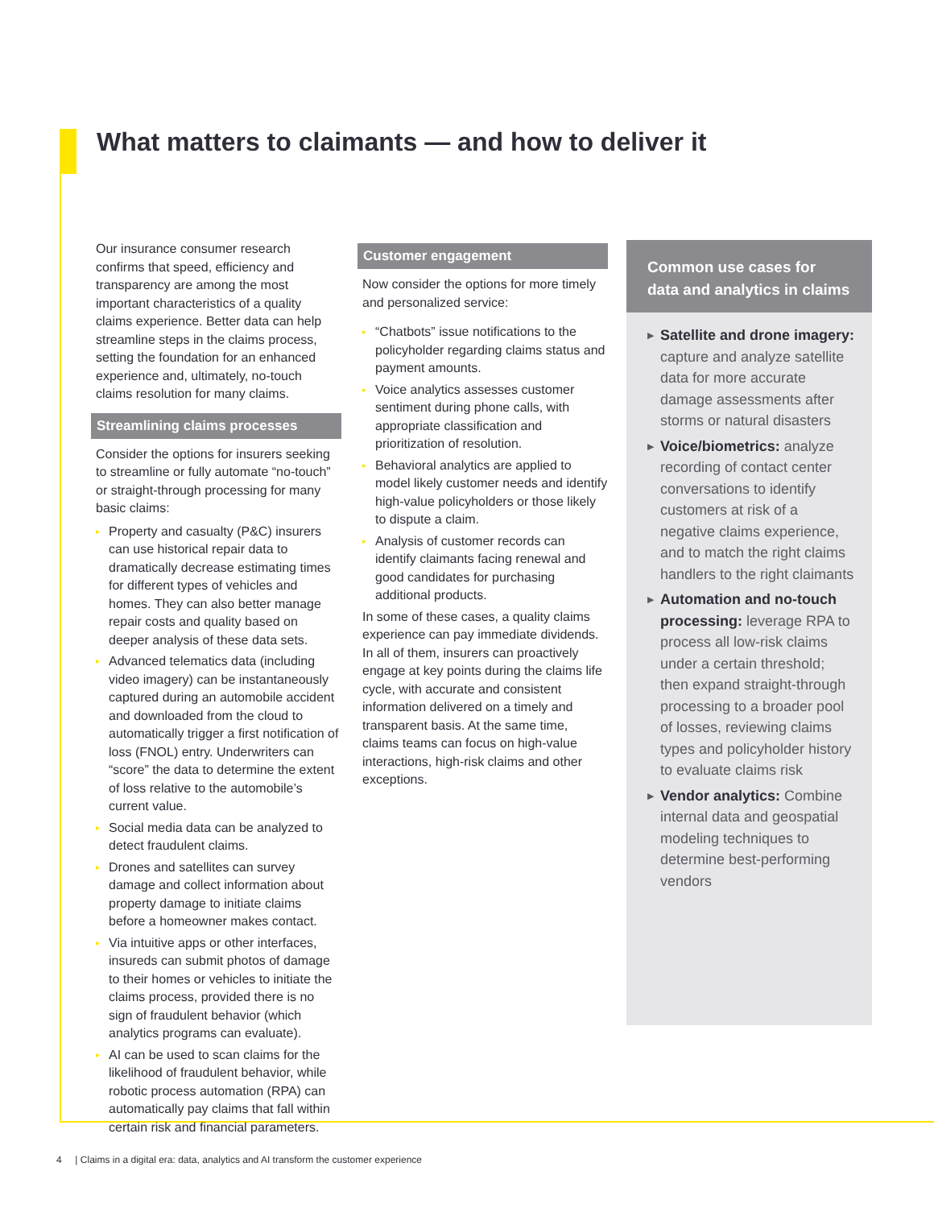What matters to claimants — and how to deliver it
Our insurance consumer research confirms that speed, efficiency and transparency are among the most important characteristics of a quality claims experience. Better data can help streamline steps in the claims process, setting the foundation for an enhanced experience and, ultimately, no-touch claims resolution for many claims.
Streamlining claims processes
Consider the options for insurers seeking to streamline or fully automate “no-touch” or straight-through processing for many basic claims:
▸ Property and casualty (P&C) insurers can use historical repair data to dramatically decrease estimating times for different types of vehicles and homes. They can also better manage repair costs and quality based on deeper analysis of these data sets.
▸ Advanced telematics data (including video imagery) can be instantaneously captured during an automobile accident and downloaded from the cloud to automatically trigger a first notification of loss (FNOL) entry. Underwriters can “score” the data to determine the extent of loss relative to the automobile’s current value.
▸ Social media data can be analyzed to detect fraudulent claims.
▸ Drones and satellites can survey damage and collect information about property damage to initiate claims before a homeowner makes contact.
▸ Via intuitive apps or other interfaces, insureds can submit photos of damage to their homes or vehicles to initiate the claims process, provided there is no sign of fraudulent behavior (which analytics programs can evaluate).
▸ AI can be used to scan claims for the likelihood of fraudulent behavior, while robotic process automation (RPA) can automatically pay claims that fall within certain risk and financial parameters.
Customer engagement
Now consider the options for more timely and personalized service:
▸ “Chatbots” issue notifications to the policyholder regarding claims status and payment amounts.
▸ Voice analytics assesses customer sentiment during phone calls, with appropriate classification and prioritization of resolution.
▸ Behavioral analytics are applied to model likely customer needs and identify high-value policyholders or those likely to dispute a claim.
▸ Analysis of customer records can identify claimants facing renewal and good candidates for purchasing additional products.
In some of these cases, a quality claims experience can pay immediate dividends. In all of them, insurers can proactively engage at key points during the claims life cycle, with accurate and consistent information delivered on a timely and transparent basis. At the same time, claims teams can focus on high-value interactions, high-risk claims and other exceptions.
Common use cases for data and analytics in claims
▶ Satellite and drone imagery: capture and analyze satellite data for more accurate damage assessments after storms or natural disasters
▶ Voice/biometrics: analyze recording of contact center conversations to identify customers at risk of a negative claims experience, and to match the right claims handlers to the right claimants
▶ Automation and no-touch processing: leverage RPA to process all low-risk claims under a certain threshold; then expand straight-through processing to a broader pool of losses, reviewing claims types and policyholder history to evaluate claims risk
▶ Vendor analytics: Combine internal data and geospatial modeling techniques to determine best-performing vendors
4 | Claims in a digital era: data, analytics and AI transform the customer experience